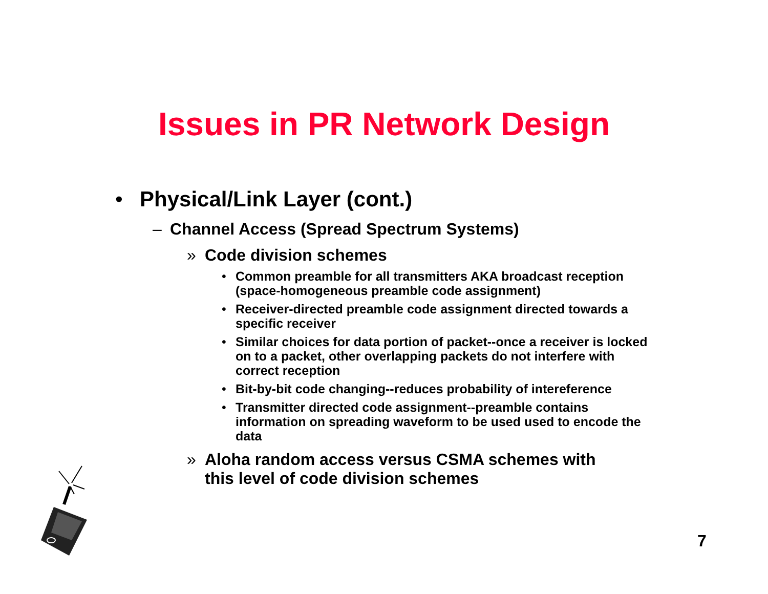Issues in PR Network Design
• Physical/Link Layer (cont.)
– Channel Access (Spread Spectrum Systems)
» Code division schemes
• Common preamble for all transmitters AKA broadcast reception (space-homogeneous preamble code assignment)
• Receiver-directed preamble code assignment directed towards a specific receiver
• Similar choices for data portion of packet--once a receiver is locked on to a packet, other overlapping packets do not interfere with correct reception
• Bit-by-bit code changing--reduces probability of intereference
• Transmitter directed code assignment--preamble contains information on spreading waveform to be used used to encode the data
» Aloha random access versus CSMA schemes with this level of code division schemes
7